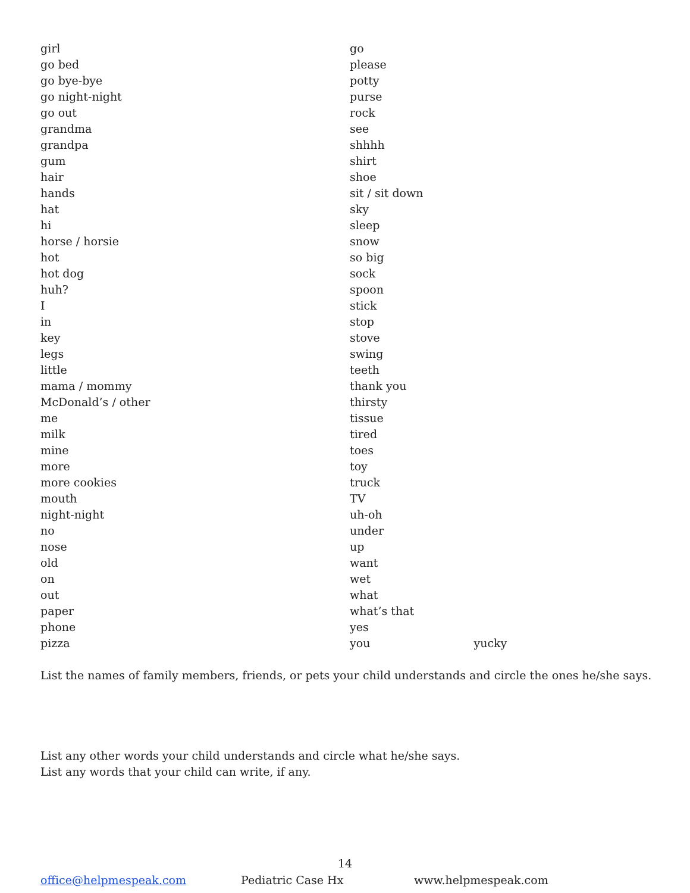girl
go bed
go bye-bye
go night-night
go out
grandma
grandpa
gum
hair
hands
hat
hi
horse / horsie
hot
hot dog
huh?
I
in
key
legs
little
mama / mommy
McDonald’s / other
me
milk
mine
more
more cookies
mouth
night-night
no
nose
old
on
out
paper
phone
pizza
go
please
potty
purse
rock
see
shhhh
shirt
shoe
sit / sit down
sky
sleep
snow
so big
sock
spoon
stick
stop
stove
swing
teeth
thank you
thirsty
tissue
tired
toes
toy
truck
TV
uh-oh
under
up
want
wet
what
what’s that
yes
you yucky
List the names of family members, friends, or pets your child understands and circle the ones he/she says.
List any other words your child understands and circle what he/she says.
List any words that your child can write, if any.
14
office@helpmespeak.com Pediatric Case Hx www.helpmespeak.com